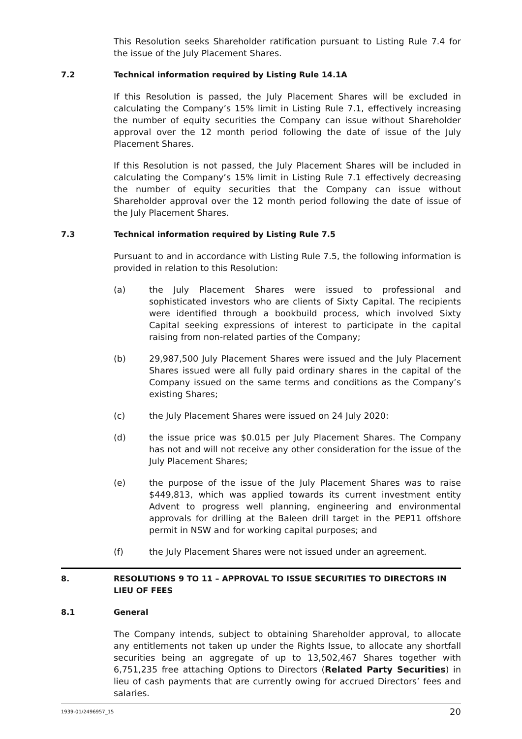This Resolution seeks Shareholder ratification pursuant to Listing Rule 7.4 for the issue of the July Placement Shares.
7.2 Technical information required by Listing Rule 14.1A
If this Resolution is passed, the July Placement Shares will be excluded in calculating the Company’s 15% limit in Listing Rule 7.1, effectively increasing the number of equity securities the Company can issue without Shareholder approval over the 12 month period following the date of issue of the July Placement Shares.
If this Resolution is not passed, the July Placement Shares will be included in calculating the Company’s 15% limit in Listing Rule 7.1 effectively decreasing the number of equity securities that the Company can issue without Shareholder approval over the 12 month period following the date of issue of the July Placement Shares.
7.3 Technical information required by Listing Rule 7.5
Pursuant to and in accordance with Listing Rule 7.5, the following information is provided in relation to this Resolution:
(a) the July Placement Shares were issued to professional and sophisticated investors who are clients of Sixty Capital. The recipients were identified through a bookbuild process, which involved Sixty Capital seeking expressions of interest to participate in the capital raising from non-related parties of the Company;
(b) 29,987,500 July Placement Shares were issued and the July Placement Shares issued were all fully paid ordinary shares in the capital of the Company issued on the same terms and conditions as the Company’s existing Shares;
(c) the July Placement Shares were issued on 24 July 2020:
(d) the issue price was $0.015 per July Placement Shares. The Company has not and will not receive any other consideration for the issue of the July Placement Shares;
(e) the purpose of the issue of the July Placement Shares was to raise $449,813, which was applied towards its current investment entity Advent to progress well planning, engineering and environmental approvals for drilling at the Baleen drill target in the PEP11 offshore permit in NSW and for working capital purposes; and
(f) the July Placement Shares were not issued under an agreement.
8. RESOLUTIONS 9 TO 11 – APPROVAL TO ISSUE SECURITIES TO DIRECTORS IN LIEU OF FEES
8.1 General
The Company intends, subject to obtaining Shareholder approval, to allocate any entitlements not taken up under the Rights Issue, to allocate any shortfall securities being an aggregate of up to 13,502,467 Shares together with 6,751,235 free attaching Options to Directors (Related Party Securities) in lieu of cash payments that are currently owing for accrued Directors’ fees and salaries.
1939-01/2496957_15 20